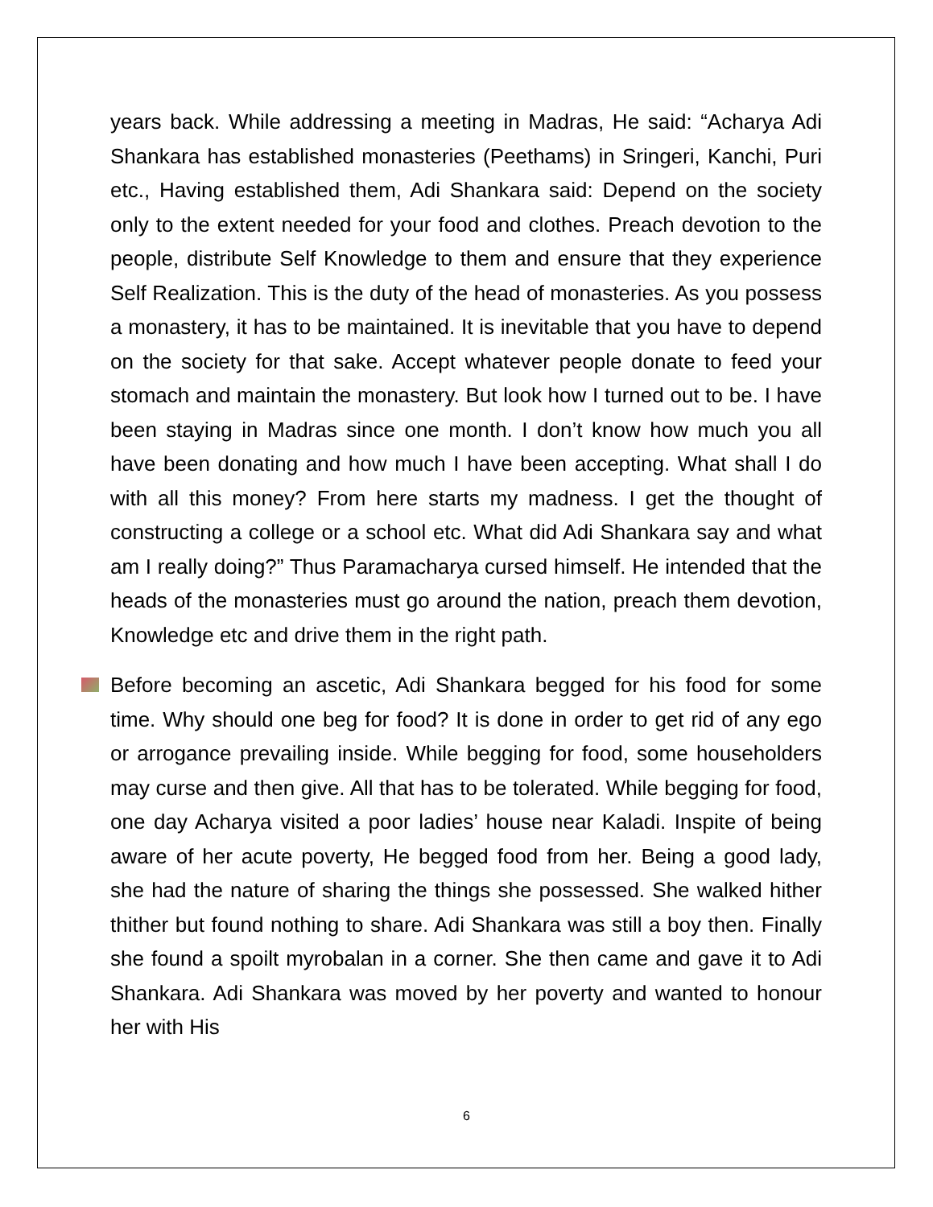years back. While addressing a meeting in Madras, He said: “Acharya Adi Shankara has established monasteries (Peethams) in Sringeri, Kanchi, Puri etc., Having established them, Adi Shankara said: Depend on the society only to the extent needed for your food and clothes. Preach devotion to the people, distribute Self Knowledge to them and ensure that they experience Self Realization. This is the duty of the head of monasteries. As you possess a monastery, it has to be maintained. It is inevitable that you have to depend on the society for that sake. Accept whatever people donate to feed your stomach and maintain the monastery. But look how I turned out to be. I have been staying in Madras since one month. I don’t know how much you all have been donating and how much I have been accepting. What shall I do with all this money? From here starts my madness. I get the thought of constructing a college or a school etc. What did Adi Shankara say and what am I really doing?” Thus Paramacharya cursed himself. He intended that the heads of the monasteries must go around the nation, preach them devotion, Knowledge etc and drive them in the right path.
Before becoming an ascetic, Adi Shankara begged for his food for some time. Why should one beg for food? It is done in order to get rid of any ego or arrogance prevailing inside. While begging for food, some householders may curse and then give. All that has to be tolerated. While begging for food, one day Acharya visited a poor ladies’ house near Kaladi. Inspite of being aware of her acute poverty, He begged food from her. Being a good lady, she had the nature of sharing the things she possessed. She walked hither thither but found nothing to share. Adi Shankara was still a boy then. Finally she found a spoilt myrobalan in a corner. She then came and gave it to Adi Shankara. Adi Shankara was moved by her poverty and wanted to honour her with His
6